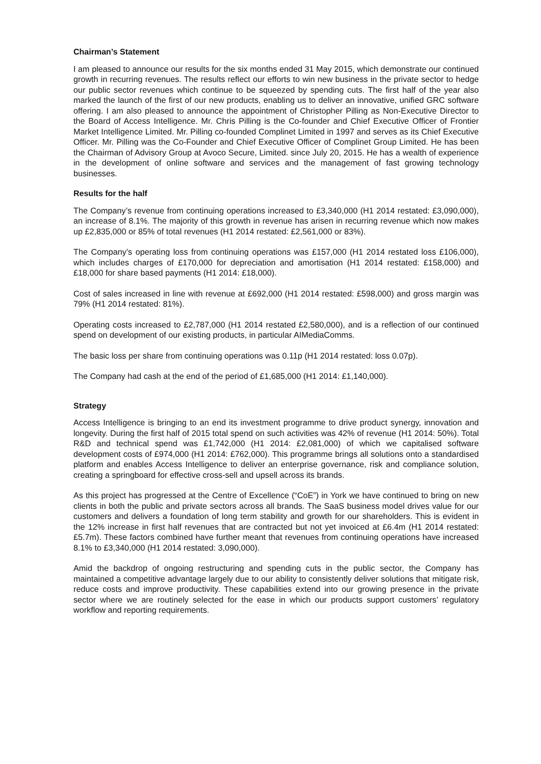Chairman’s Statement
I am pleased to announce our results for the six months ended 31 May 2015, which demonstrate our continued growth in recurring revenues. The results reflect our efforts to win new business in the private sector to hedge our public sector revenues which continue to be squeezed by spending cuts. The first half of the year also marked the launch of the first of our new products, enabling us to deliver an innovative, unified GRC software offering. I am also pleased to announce the appointment of Christopher Pilling as Non-Executive Director to the Board of Access Intelligence. Mr. Chris Pilling is the Co-founder and Chief Executive Officer of Frontier Market Intelligence Limited. Mr. Pilling co-founded Complinet Limited in 1997 and serves as its Chief Executive Officer. Mr. Pilling was the Co-Founder and Chief Executive Officer of Complinet Group Limited. He has been the Chairman of Advisory Group at Avoco Secure, Limited. since July 20, 2015. He has a wealth of experience in the development of online software and services and the management of fast growing technology businesses.
Results for the half
The Company’s revenue from continuing operations increased to £3,340,000 (H1 2014 restated: £3,090,000), an increase of 8.1%. The majority of this growth in revenue has arisen in recurring revenue which now makes up £2,835,000 or 85% of total revenues (H1 2014 restated: £2,561,000 or 83%).
The Company’s operating loss from continuing operations was £157,000 (H1 2014 restated loss £106,000), which includes charges of £170,000 for depreciation and amortisation (H1 2014 restated: £158,000) and £18,000 for share based payments (H1 2014: £18,000).
Cost of sales increased in line with revenue at £692,000 (H1 2014 restated: £598,000) and gross margin was 79% (H1 2014 restated: 81%).
Operating costs increased to £2,787,000 (H1 2014 restated £2,580,000), and is a reflection of our continued spend on development of our existing products, in particular AIMediaComms.
The basic loss per share from continuing operations was 0.11p (H1 2014 restated: loss 0.07p).
The Company had cash at the end of the period of £1,685,000 (H1 2014: £1,140,000).
Strategy
Access Intelligence is bringing to an end its investment programme to drive product synergy, innovation and longevity. During the first half of 2015 total spend on such activities was 42% of revenue (H1 2014: 50%). Total R&D and technical spend was £1,742,000 (H1 2014: £2,081,000) of which we capitalised software development costs of £974,000 (H1 2014: £762,000). This programme brings all solutions onto a standardised platform and enables Access Intelligence to deliver an enterprise governance, risk and compliance solution, creating a springboard for effective cross-sell and upsell across its brands.
As this project has progressed at the Centre of Excellence (“CoE”) in York we have continued to bring on new clients in both the public and private sectors across all brands. The SaaS business model drives value for our customers and delivers a foundation of long term stability and growth for our shareholders. This is evident in the 12% increase in first half revenues that are contracted but not yet invoiced at £6.4m (H1 2014 restated: £5.7m). These factors combined have further meant that revenues from continuing operations have increased 8.1% to £3,340,000 (H1 2014 restated: 3,090,000).
Amid the backdrop of ongoing restructuring and spending cuts in the public sector, the Company has maintained a competitive advantage largely due to our ability to consistently deliver solutions that mitigate risk, reduce costs and improve productivity. These capabilities extend into our growing presence in the private sector where we are routinely selected for the ease in which our products support customers’ regulatory workflow and reporting requirements.